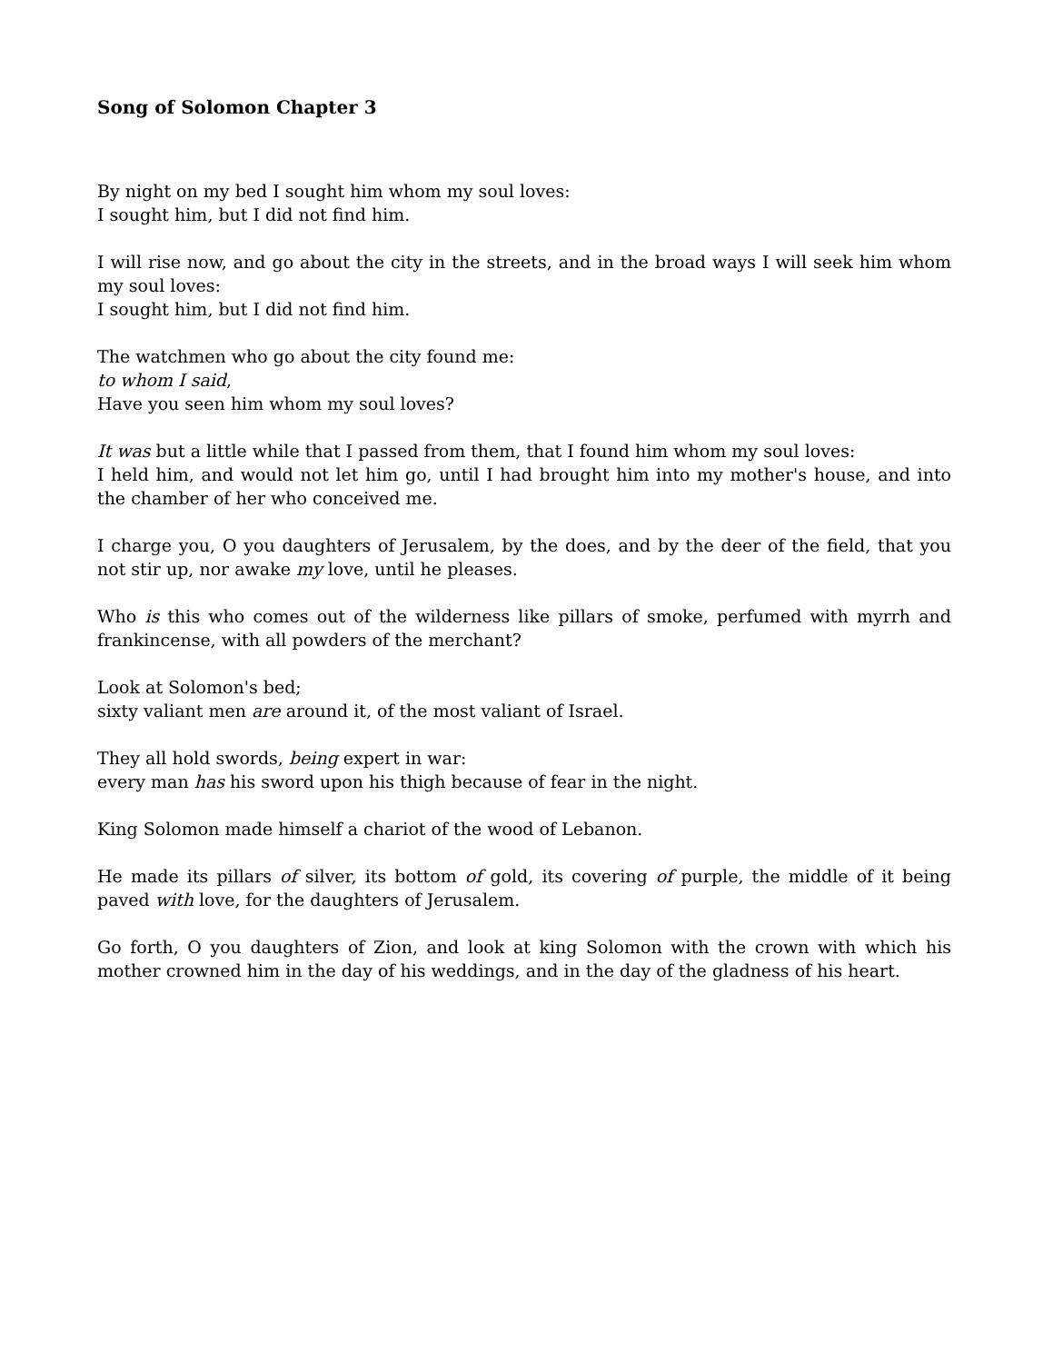Song of Solomon Chapter 3
By night on my bed I sought him whom my soul loves:
I sought him, but I did not find him.
I will rise now, and go about the city in the streets, and in the broad ways I will seek him whom my soul loves:
I sought him, but I did not find him.
The watchmen who go about the city found me:
to whom I said,
Have you seen him whom my soul loves?
It was but a little while that I passed from them, that I found him whom my soul loves:
I held him, and would not let him go, until I had brought him into my mother's house, and into the chamber of her who conceived me.
I charge you, O you daughters of Jerusalem, by the does, and by the deer of the field, that you not stir up, nor awake my love, until he pleases.
Who is this who comes out of the wilderness like pillars of smoke, perfumed with myrrh and frankincense, with all powders of the merchant?
Look at Solomon's bed;
sixty valiant men are around it, of the most valiant of Israel.
They all hold swords, being expert in war:
every man has his sword upon his thigh because of fear in the night.
King Solomon made himself a chariot of the wood of Lebanon.
He made its pillars of silver, its bottom of gold, its covering of purple, the middle of it being paved with love, for the daughters of Jerusalem.
Go forth, O you daughters of Zion, and look at king Solomon with the crown with which his mother crowned him in the day of his weddings, and in the day of the gladness of his heart.